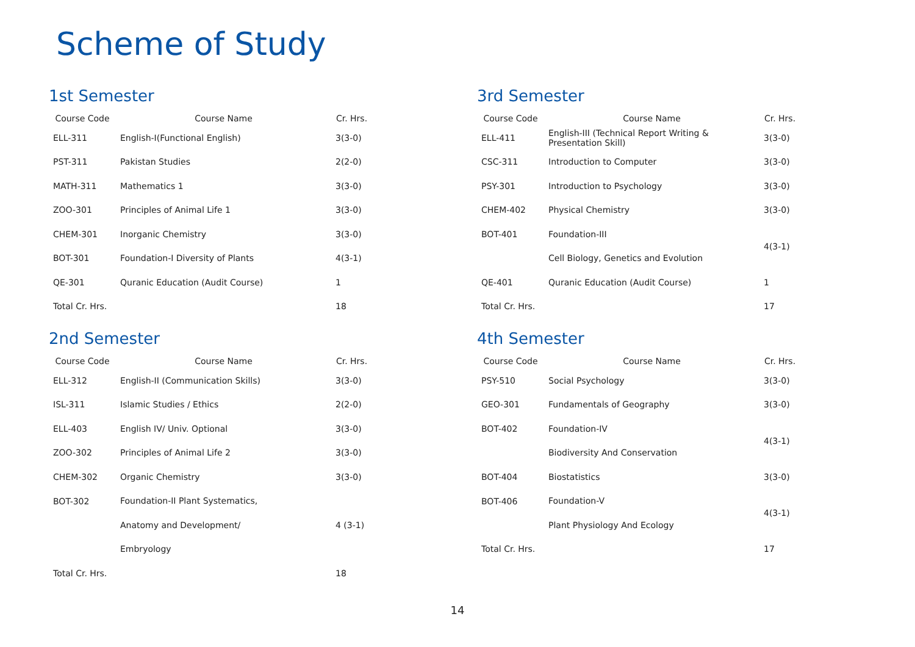Scheme of Study
1st Semester
| Course Code | Course Name | Cr. Hrs. |
| --- | --- | --- |
| ELL-311 | English-I(Functional English) | 3(3-0) |
| PST-311 | Pakistan Studies | 2(2-0) |
| MATH-311 | Mathematics 1 | 3(3-0) |
| ZOO-301 | Principles of Animal Life 1 | 3(3-0) |
| CHEM-301 | Inorganic Chemistry | 3(3-0) |
| BOT-301 | Foundation-I Diversity of Plants | 4(3-1) |
| QE-301 | Quranic Education (Audit Course) | 1 |
| Total Cr. Hrs. | | 18 |
2nd Semester
| Course Code | Course Name | Cr. Hrs. |
| --- | --- | --- |
| ELL-312 | English-II (Communication Skills) | 3(3-0) |
| ISL-311 | Islamic Studies / Ethics | 2(2-0) |
| ELL-403 | English IV/ Univ. Optional | 3(3-0) |
| ZOO-302 | Principles of Animal Life 2 | 3(3-0) |
| CHEM-302 | Organic Chemistry | 3(3-0) |
| BOT-302 | Foundation-II Plant Systematics, | 4 (3-1) |
| | Anatomy and Development/ | |
| | Embryology | |
| Total Cr. Hrs. | | 18 |
3rd Semester
| Course Code | Course Name | Cr. Hrs. |
| --- | --- | --- |
| ELL-411 | English-III (Technical Report Writing & Presentation Skill) | 3(3-0) |
| CSC-311 | Introduction to Computer | 3(3-0) |
| PSY-301 | Introduction to Psychology | 3(3-0) |
| CHEM-402 | Physical Chemistry | 3(3-0) |
| BOT-401 | Foundation-III | 4(3-1) |
| | Cell Biology, Genetics and Evolution | |
| QE-401 | Quranic Education (Audit Course) | 1 |
| Total Cr. Hrs. | | 17 |
4th Semester
| Course Code | Course Name | Cr. Hrs. |
| --- | --- | --- |
| PSY-510 | Social Psychology | 3(3-0) |
| GEO-301 | Fundamentals of Geography | 3(3-0) |
| BOT-402 | Foundation-IV | 4(3-1) |
| | Biodiversity And Conservation | |
| BOT-404 | Biostatistics | 3(3-0) |
| BOT-406 | Foundation-V | 4(3-1) |
| | Plant Physiology And Ecology | |
| Total Cr. Hrs. | | 17 |
14